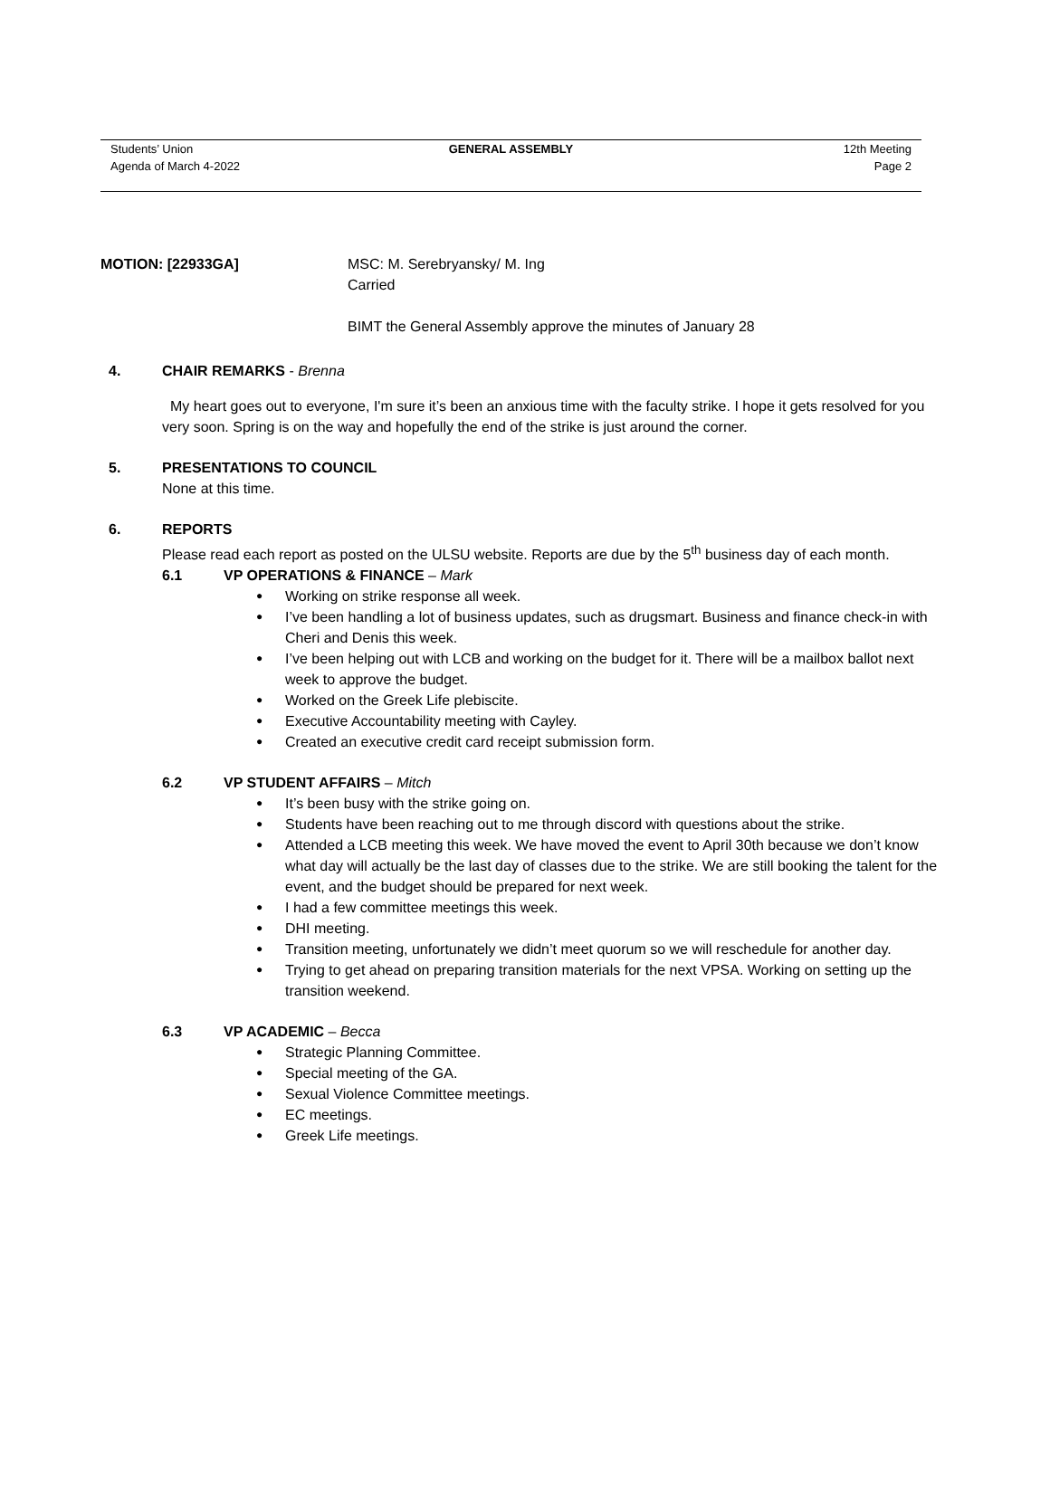Students’ Union
Agenda of March 4-2022
GENERAL ASSEMBLY 12th Meeting
Page 2
MOTION: [22933GA] MSC: M. Serebryansky/ M. Ing
Carried
BIMT the General Assembly approve the minutes of January 28
4. CHAIR REMARKS - Brenna
My heart goes out to everyone, I'm sure it’s been an anxious time with the faculty strike. I hope it gets resolved for you very soon. Spring is on the way and hopefully the end of the strike is just around the corner.
5. PRESENTATIONS TO COUNCIL
None at this time.
6. REPORTS
Please read each report as posted on the ULSU website. Reports are due by the 5<sup>th</sup> business day of each month.
6.1 VP OPERATIONS & FINANCE – Mark
● Working on strike response all week.
● I’ve been handling a lot of business updates, such as drugsmart. Business and finance check-in with Cheri and Denis this week.
● I’ve been helping out with LCB and working on the budget for it. There will be a mailbox ballot next week to approve the budget.
● Worked on the Greek Life plebiscite.
● Executive Accountability meeting with Cayley.
● Created an executive credit card receipt submission form.
6.2 VP STUDENT AFFAIRS – Mitch
● It’s been busy with the strike going on.
● Students have been reaching out to me through discord with questions about the strike.
● Attended a LCB meeting this week. We have moved the event to April 30th because we don’t know what day will actually be the last day of classes due to the strike. We are still booking the talent for the event, and the budget should be prepared for next week.
● I had a few committee meetings this week.
● DHI meeting.
● Transition meeting, unfortunately we didn’t meet quorum so we will reschedule for another day.
● Trying to get ahead on preparing transition materials for the next VPSA. Working on setting up the transition weekend.
6.3 VP ACADEMIC – Becca
● Strategic Planning Committee.
● Special meeting of the GA.
● Sexual Violence Committee meetings.
● EC meetings.
● Greek Life meetings.